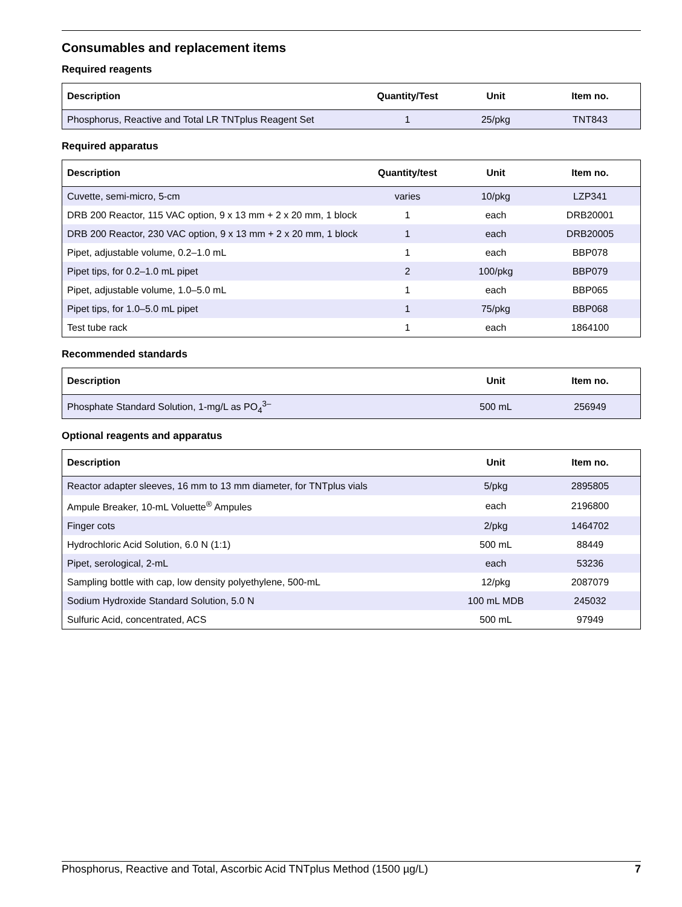Consumables and replacement items
Required reagents
| Description | Quantity/Test | Unit | Item no. |
| --- | --- | --- | --- |
| Phosphorus, Reactive and Total LR TNTplus Reagent Set | 1 | 25/pkg | TNT843 |
Required apparatus
| Description | Quantity/test | Unit | Item no. |
| --- | --- | --- | --- |
| Cuvette, semi-micro, 5-cm | varies | 10/pkg | LZP341 |
| DRB 200 Reactor, 115 VAC option, 9 x 13 mm + 2 x 20 mm, 1 block | 1 | each | DRB20001 |
| DRB 200 Reactor, 230 VAC option, 9 x 13 mm + 2 x 20 mm, 1 block | 1 | each | DRB20005 |
| Pipet, adjustable volume, 0.2–1.0 mL | 1 | each | BBP078 |
| Pipet tips, for 0.2–1.0 mL pipet | 2 | 100/pkg | BBP079 |
| Pipet, adjustable volume, 1.0–5.0 mL | 1 | each | BBP065 |
| Pipet tips, for 1.0–5.0 mL pipet | 1 | 75/pkg | BBP068 |
| Test tube rack | 1 | each | 1864100 |
Recommended standards
| Description | Unit | Item no. |
| --- | --- | --- |
| Phosphate Standard Solution, 1-mg/L as PO<sub>4</sub><sup>3–</sup> | 500 mL | 256949 |
Optional reagents and apparatus
| Description | Unit | Item no. |
| --- | --- | --- |
| Reactor adapter sleeves, 16 mm to 13 mm diameter, for TNTplus vials | 5/pkg | 2895805 |
| Ampule Breaker, 10-mL Voluette<sup>®</sup> Ampules | each | 2196800 |
| Finger cots | 2/pkg | 1464702 |
| Hydrochloric Acid Solution, 6.0 N (1:1) | 500 mL | 88449 |
| Pipet, serological, 2-mL | each | 53236 |
| Sampling bottle with cap, low density polyethylene, 500-mL | 12/pkg | 2087079 |
| Sodium Hydroxide Standard Solution, 5.0 N | 100 mL MDB | 245032 |
| Sulfuric Acid, concentrated, ACS | 500 mL | 97949 |
Phosphorus, Reactive and Total, Ascorbic Acid TNTplus Method (1500 µg/L) 7